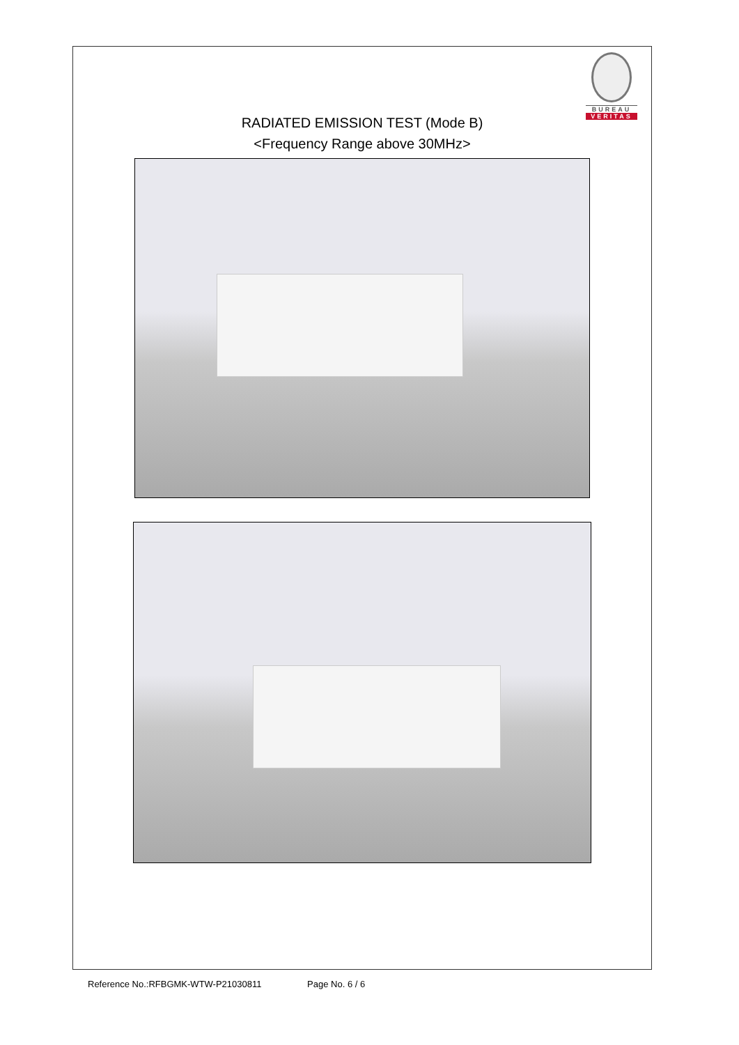BUREAU
VERITAS
RADIATED EMISSION TEST (Mode B)
<Frequency Range above 30MHz>
Reference No.:RFBGMK-WTW-P21030811 Page No. 6 / 6